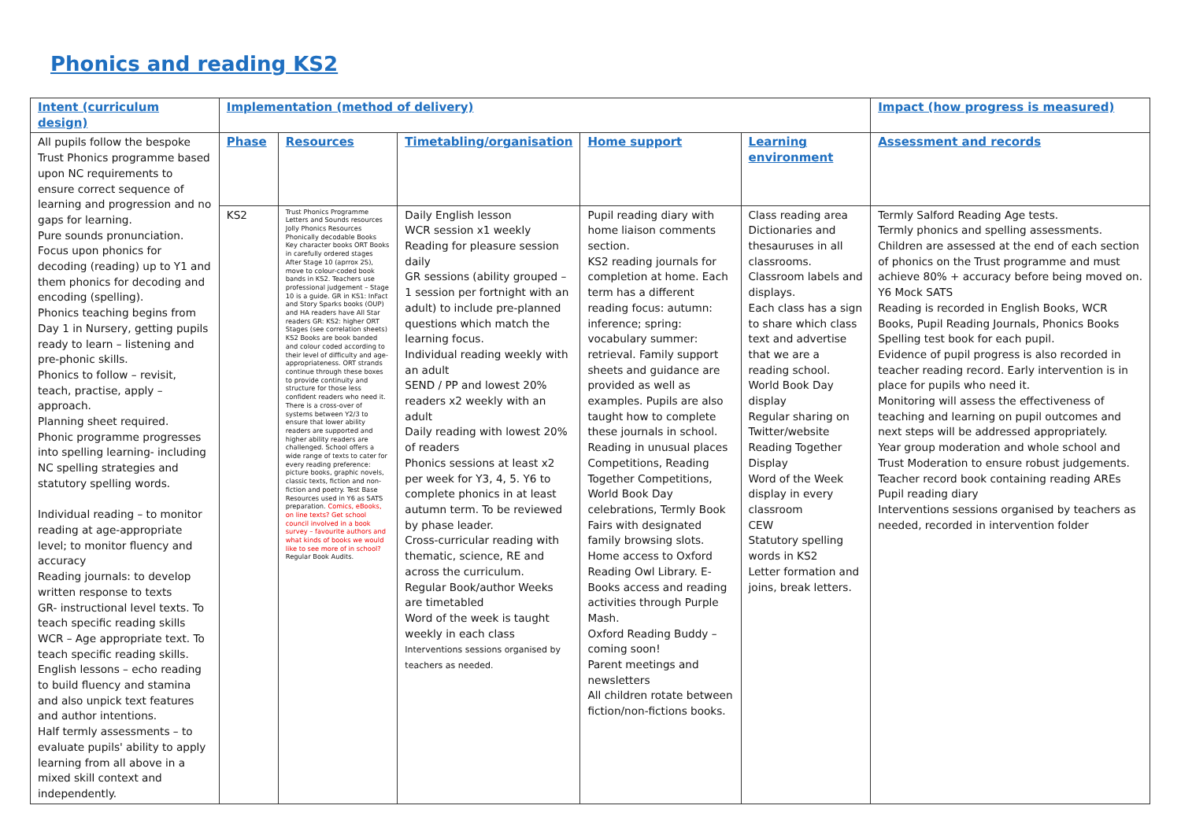Phonics and reading KS2
| Intent (curriculum design) | Implementation (method of delivery) | | | | | Impact (how progress is measured) |
| --- | --- | --- | --- | --- | --- | --- |
| All pupils follow the bespoke Trust Phonics programme based upon NC requirements to ensure correct sequence of learning and progression and no gaps for learning. Pure sounds pronunciation. Focus upon phonics for decoding (reading) up to Y1 and them phonics for decoding and encoding (spelling). Phonics teaching begins from Day 1 in Nursery, getting pupils ready to learn – listening and pre-phonic skills. Phonics to follow – revisit, teach, practise, apply – approach. Planning sheet required. Phonic programme progresses into spelling learning- including NC spelling strategies and statutory spelling words. Individual reading – to monitor reading at age-appropriate level; to monitor fluency and accuracy Reading journals: to develop written response to texts GR- instructional level texts. To teach specific reading skills WCR – Age appropriate text. To teach specific reading skills. English lessons – echo reading to build fluency and stamina and also unpick text features and author intentions. Half termly assessments – to evaluate pupils' ability to apply learning from all above in a mixed skill context and independently. | Phase | Resources | Timetabling/organisation | Home support | Learning environment | Assessment and records |
| | KS2 | Trust Phonics Programme Letters and Sounds resources Jolly Phonics Resources Phonically decodable Books Key character books ORT Books in carefully ordered stages After Stage 10 (aprrox 2S), move to colour-coded book bands in KS2. Teachers use professional judgement – Stage 10 is a guide. GR in KS1: InFact and Story Sparks books (OUP) and HA readers have All Star readers GR: KS2: higher ORT Stages (see correlation sheets) KS2 Books are book banded and colour coded according to their level of difficulty and age-appropriateness. ORT strands continue through these boxes to provide continuity and structure for those less confident readers who need it. There is a cross-over of systems between Y2/3 to ensure that lower ability readers are supported and higher ability readers are challenged. School offers a wide range of texts to cater for every reading preference: picture books, graphic novels, classic texts, fiction and non-fiction and poetry. Test Base Resources used in Y6 as SATS preparation. Comics, eBooks, on line texts? Get school council involved in a book survey – favourite authors and what kinds of books we would like to see more of in school? Regular Book Audits. | Daily English lesson WCR session x1 weekly Reading for pleasure session daily GR sessions (ability grouped – 1 session per fortnight with an adult) to include pre-planned questions which match the learning focus. Individual reading weekly with an adult SEND / PP and lowest 20% readers x2 weekly with an adult Daily reading with lowest 20% of readers Phonics sessions at least x2 per week for Y3, 4, 5. Y6 to complete phonics in at least autumn term. To be reviewed by phase leader. Cross-curricular reading with thematic, science, RE and across the curriculum. Regular Book/author Weeks are timetabled Word of the week is taught weekly in each class Interventions sessions organised by teachers as needed. | Pupil reading diary with home liaison comments section. KS2 reading journals for completion at home. Each term has a different reading focus: autumn: inference; spring: vocabulary summer: retrieval. Family support sheets and guidance are provided as well as examples. Pupils are also taught how to complete these journals in school. Reading in unusual places Competitions, Reading Together Competitions, World Book Day celebrations, Termly Book Fairs with designated family browsing slots. Home access to Oxford Reading Owl Library. E-Books access and reading activities through Purple Mash. Oxford Reading Buddy – coming soon! Parent meetings and newsletters All children rotate between fiction/non-fictions books. | Class reading area Dictionaries and thesauruses in all classrooms. Classroom labels and displays. Each class has a sign to share which class text and advertise that we are a reading school. World Book Day display Regular sharing on Twitter/website Reading Together Display Word of the Week display in every classroom CEW Statutory spelling words in KS2 Letter formation and joins, break letters. | Termly Salford Reading Age tests. Termly phonics and spelling assessments. Children are assessed at the end of each section of phonics on the Trust programme and must achieve 80% + accuracy before being moved on. Y6 Mock SATS Reading is recorded in English Books, WCR Books, Pupil Reading Journals, Phonics Books Spelling test book for each pupil. Evidence of pupil progress is also recorded in teacher reading record. Early intervention is in place for pupils who need it. Monitoring will assess the effectiveness of teaching and learning on pupil outcomes and next steps will be addressed appropriately. Year group moderation and whole school and Trust Moderation to ensure robust judgements. Teacher record book containing reading AREs Pupil reading diary Interventions sessions organised by teachers as needed, recorded in intervention folder |